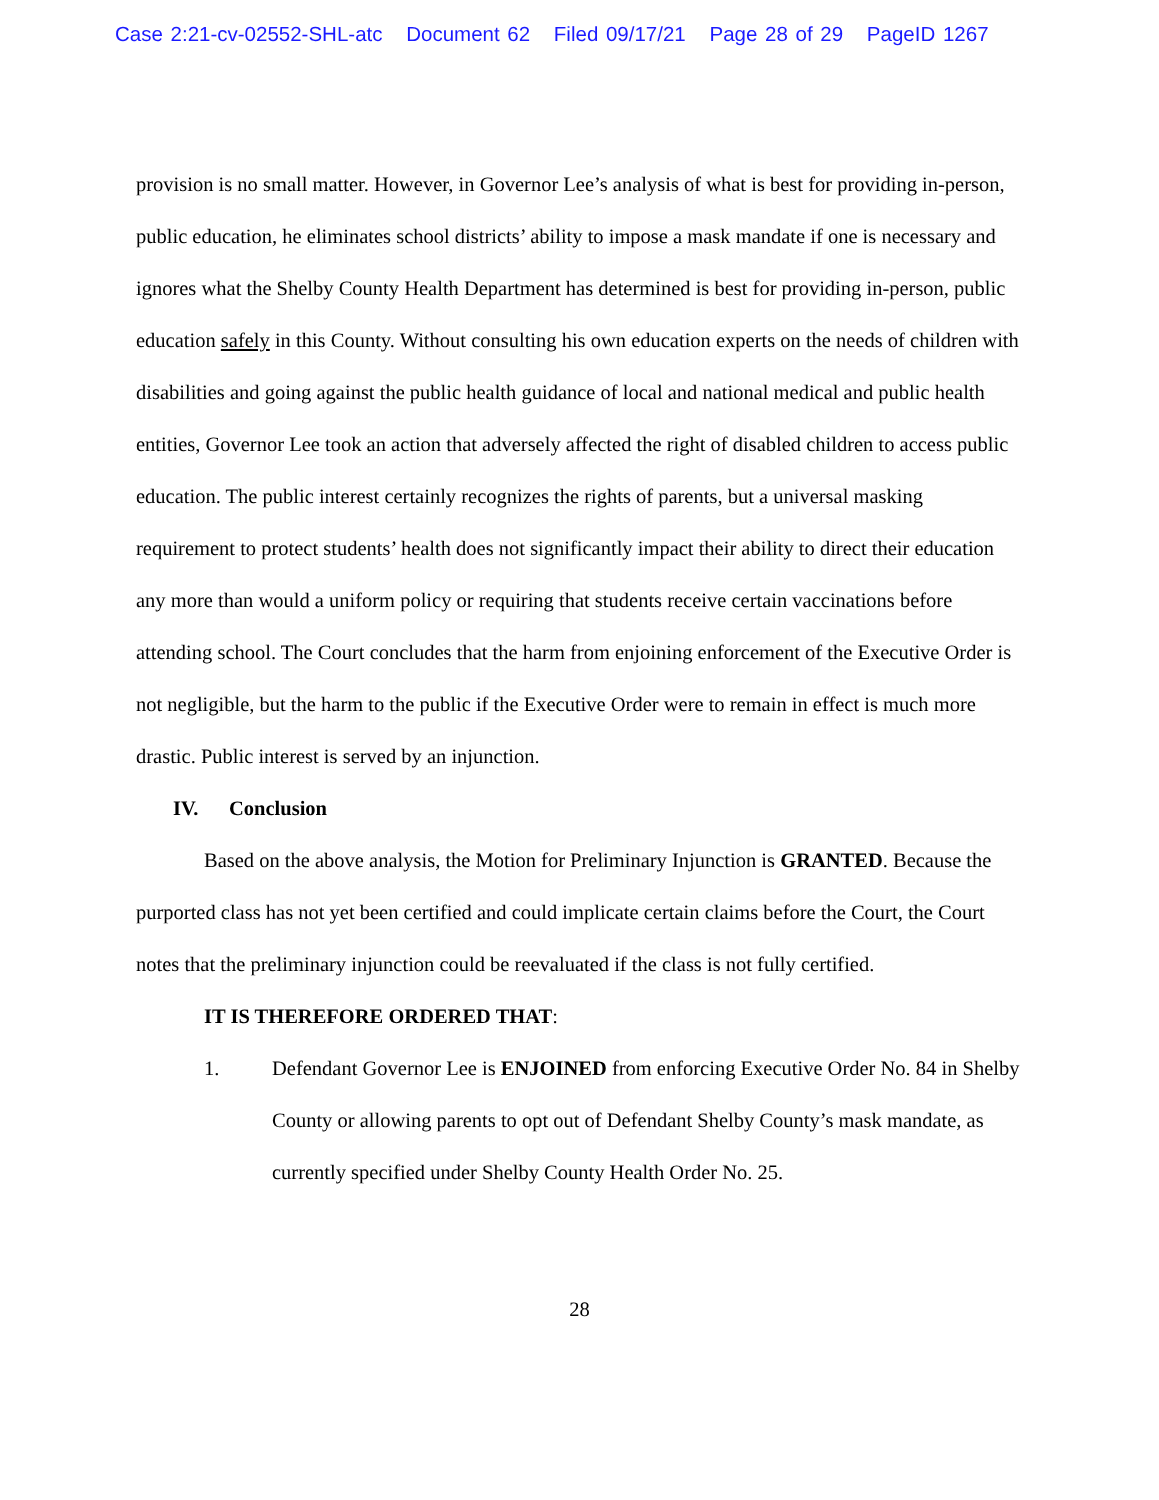Case 2:21-cv-02552-SHL-atc Document 62 Filed 09/17/21 Page 28 of 29 PageID 1267
provision is no small matter. However, in Governor Lee’s analysis of what is best for providing in-person, public education, he eliminates school districts’ ability to impose a mask mandate if one is necessary and ignores what the Shelby County Health Department has determined is best for providing in-person, public education safely in this County. Without consulting his own education experts on the needs of children with disabilities and going against the public health guidance of local and national medical and public health entities, Governor Lee took an action that adversely affected the right of disabled children to access public education. The public interest certainly recognizes the rights of parents, but a universal masking requirement to protect students’ health does not significantly impact their ability to direct their education any more than would a uniform policy or requiring that students receive certain vaccinations before attending school. The Court concludes that the harm from enjoining enforcement of the Executive Order is not negligible, but the harm to the public if the Executive Order were to remain in effect is much more drastic. Public interest is served by an injunction.
IV. Conclusion
Based on the above analysis, the Motion for Preliminary Injunction is GRANTED. Because the purported class has not yet been certified and could implicate certain claims before the Court, the Court notes that the preliminary injunction could be reevaluated if the class is not fully certified.
IT IS THEREFORE ORDERED THAT:
1. Defendant Governor Lee is ENJOINED from enforcing Executive Order No. 84 in Shelby County or allowing parents to opt out of Defendant Shelby County’s mask mandate, as currently specified under Shelby County Health Order No. 25.
28